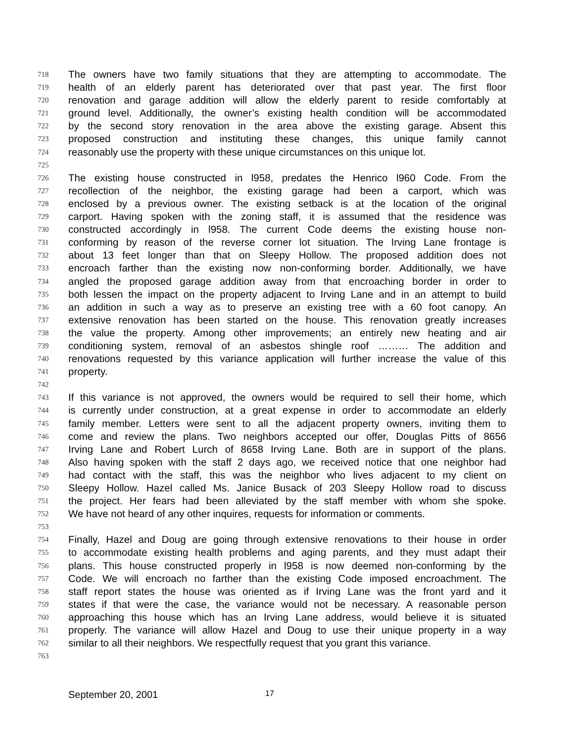718 The owners have two family situations that they are attempting to accommodate. The
719 health of an elderly parent has deteriorated over that past year. The first floor
720 renovation and garage addition will allow the elderly parent to reside comfortably at
721 ground level. Additionally, the owner’s existing health condition will be accommodated
722 by the second story renovation in the area above the existing garage. Absent this
723 proposed construction and instituting these changes, this unique family cannot
724 reasonably use the property with these unique circumstances on this unique lot.
725
726 The existing house constructed in l958, predates the Henrico l960 Code. From the
727 recollection of the neighbor, the existing garage had been a carport, which was
728 enclosed by a previous owner. The existing setback is at the location of the original
729 carport. Having spoken with the zoning staff, it is assumed that the residence was
730 constructed accordingly in l958. The current Code deems the existing house non-
731 conforming by reason of the reverse corner lot situation. The Irving Lane frontage is
732 about 13 feet longer than that on Sleepy Hollow. The proposed addition does not
733 encroach farther than the existing now non-conforming border. Additionally, we have
734 angled the proposed garage addition away from that encroaching border in order to
735 both lessen the impact on the property adjacent to Irving Lane and in an attempt to build
736 an addition in such a way as to preserve an existing tree with a 60 foot canopy. An
737 extensive renovation has been started on the house. This renovation greatly increases
738 the value the property. Among other improvements; an entirely new heating and air
739 conditioning system, removal of an asbestos shingle roof ……… The addition and
740 renovations requested by this variance application will further increase the value of this
741 property.
742
743 If this variance is not approved, the owners would be required to sell their home, which
744 is currently under construction, at a great expense in order to accommodate an elderly
745 family member. Letters were sent to all the adjacent property owners, inviting them to
746 come and review the plans. Two neighbors accepted our offer, Douglas Pitts of 8656
747 Irving Lane and Robert Lurch of 8658 Irving Lane. Both are in support of the plans.
748 Also having spoken with the staff 2 days ago, we received notice that one neighbor had
749 had contact with the staff, this was the neighbor who lives adjacent to my client on
750 Sleepy Hollow. Hazel called Ms. Janice Busack of 203 Sleepy Hollow road to discuss
751 the project. Her fears had been alleviated by the staff member with whom she spoke.
752 We have not heard of any other inquires, requests for information or comments.
753
754 Finally, Hazel and Doug are going through extensive renovations to their house in order
755 to accommodate existing health problems and aging parents, and they must adapt their
756 plans. This house constructed properly in l958 is now deemed non-conforming by the
757 Code. We will encroach no farther than the existing Code imposed encroachment. The
758 staff report states the house was oriented as if Irving Lane was the front yard and it
759 states if that were the case, the variance would not be necessary. A reasonable person
760 approaching this house which has an Irving Lane address, would believe it is situated
761 properly. The variance will allow Hazel and Doug to use their unique property in a way
762 similar to all their neighbors. We respectfully request that you grant this variance.
763
September 20, 2001 17